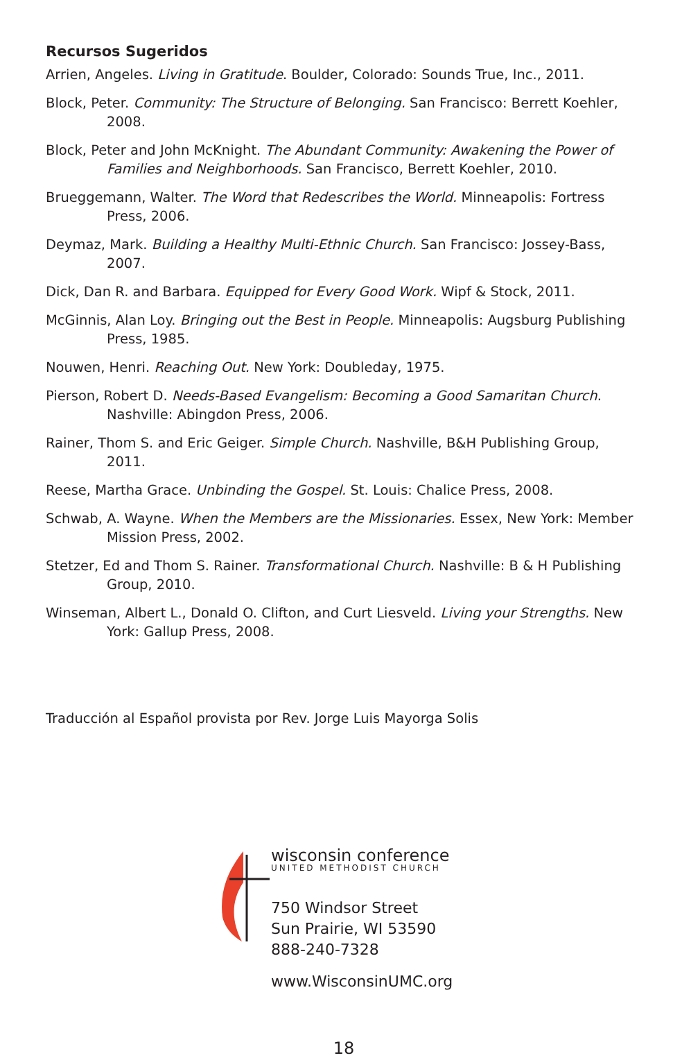Recursos Sugeridos
Arrien, Angeles. Living in Gratitude. Boulder, Colorado: Sounds True, Inc., 2011.
Block, Peter. Community: The Structure of Belonging. San Francisco: Berrett Koehler, 2008.
Block, Peter and John McKnight. The Abundant Community: Awakening the Power of Families and Neighborhoods. San Francisco, Berrett Koehler, 2010.
Brueggemann, Walter. The Word that Redescribes the World. Minneapolis: Fortress Press, 2006.
Deymaz, Mark. Building a Healthy Multi-Ethnic Church. San Francisco: Jossey-Bass, 2007.
Dick, Dan R. and Barbara. Equipped for Every Good Work. Wipf & Stock, 2011.
McGinnis, Alan Loy. Bringing out the Best in People. Minneapolis: Augsburg Publishing Press, 1985.
Nouwen, Henri. Reaching Out. New York: Doubleday, 1975.
Pierson, Robert D. Needs-Based Evangelism: Becoming a Good Samaritan Church. Nashville: Abingdon Press, 2006.
Rainer, Thom S. and Eric Geiger. Simple Church. Nashville, B&H Publishing Group, 2011.
Reese, Martha Grace. Unbinding the Gospel. St. Louis: Chalice Press, 2008.
Schwab, A. Wayne. When the Members are the Missionaries. Essex, New York: Member Mission Press, 2002.
Stetzer, Ed and Thom S. Rainer. Transformational Church. Nashville: B & H Publishing Group, 2010.
Winseman, Albert L., Donald O. Clifton, and Curt Liesveld. Living your Strengths. New York: Gallup Press, 2008.
Traducción al Español provista por Rev. Jorge Luis Mayorga Solis
wisconsin conference
UNITED METHODIST CHURCH
750 Windsor Street
Sun Prairie, WI 53590
888-240-7328
www.WisconsinUMC.org
18